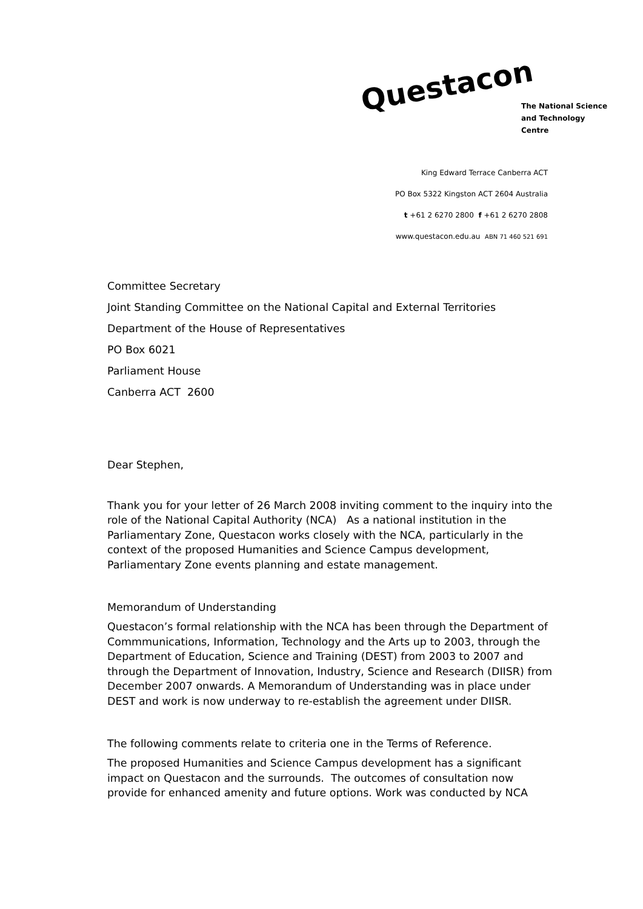Questacon
The National Science
and Technology Centre
King Edward Terrace Canberra ACT
PO Box 5322 Kingston ACT 2604 Australia
t +61 2 6270 2800 f +61 2 6270 2808
www.questacon.edu.au ABN 71 460 521 691
Committee Secretary
Joint Standing Committee on the National Capital and External Territories
Department of the House of Representatives
PO Box 6021
Parliament House
Canberra ACT 2600
Dear Stephen,
Thank you for your letter of 26 March 2008 inviting comment to the inquiry into the role of the National Capital Authority (NCA) As a national institution in the Parliamentary Zone, Questacon works closely with the NCA, particularly in the context of the proposed Humanities and Science Campus development, Parliamentary Zone events planning and estate management.
Memorandum of Understanding
Questacon’s formal relationship with the NCA has been through the Department of Commmunications, Information, Technology and the Arts up to 2003, through the Department of Education, Science and Training (DEST) from 2003 to 2007 and through the Department of Innovation, Industry, Science and Research (DIISR) from December 2007 onwards. A Memorandum of Understanding was in place under DEST and work is now underway to re-establish the agreement under DIISR.
The following comments relate to criteria one in the Terms of Reference.
The proposed Humanities and Science Campus development has a significant impact on Questacon and the surrounds. The outcomes of consultation now provide for enhanced amenity and future options. Work was conducted by NCA